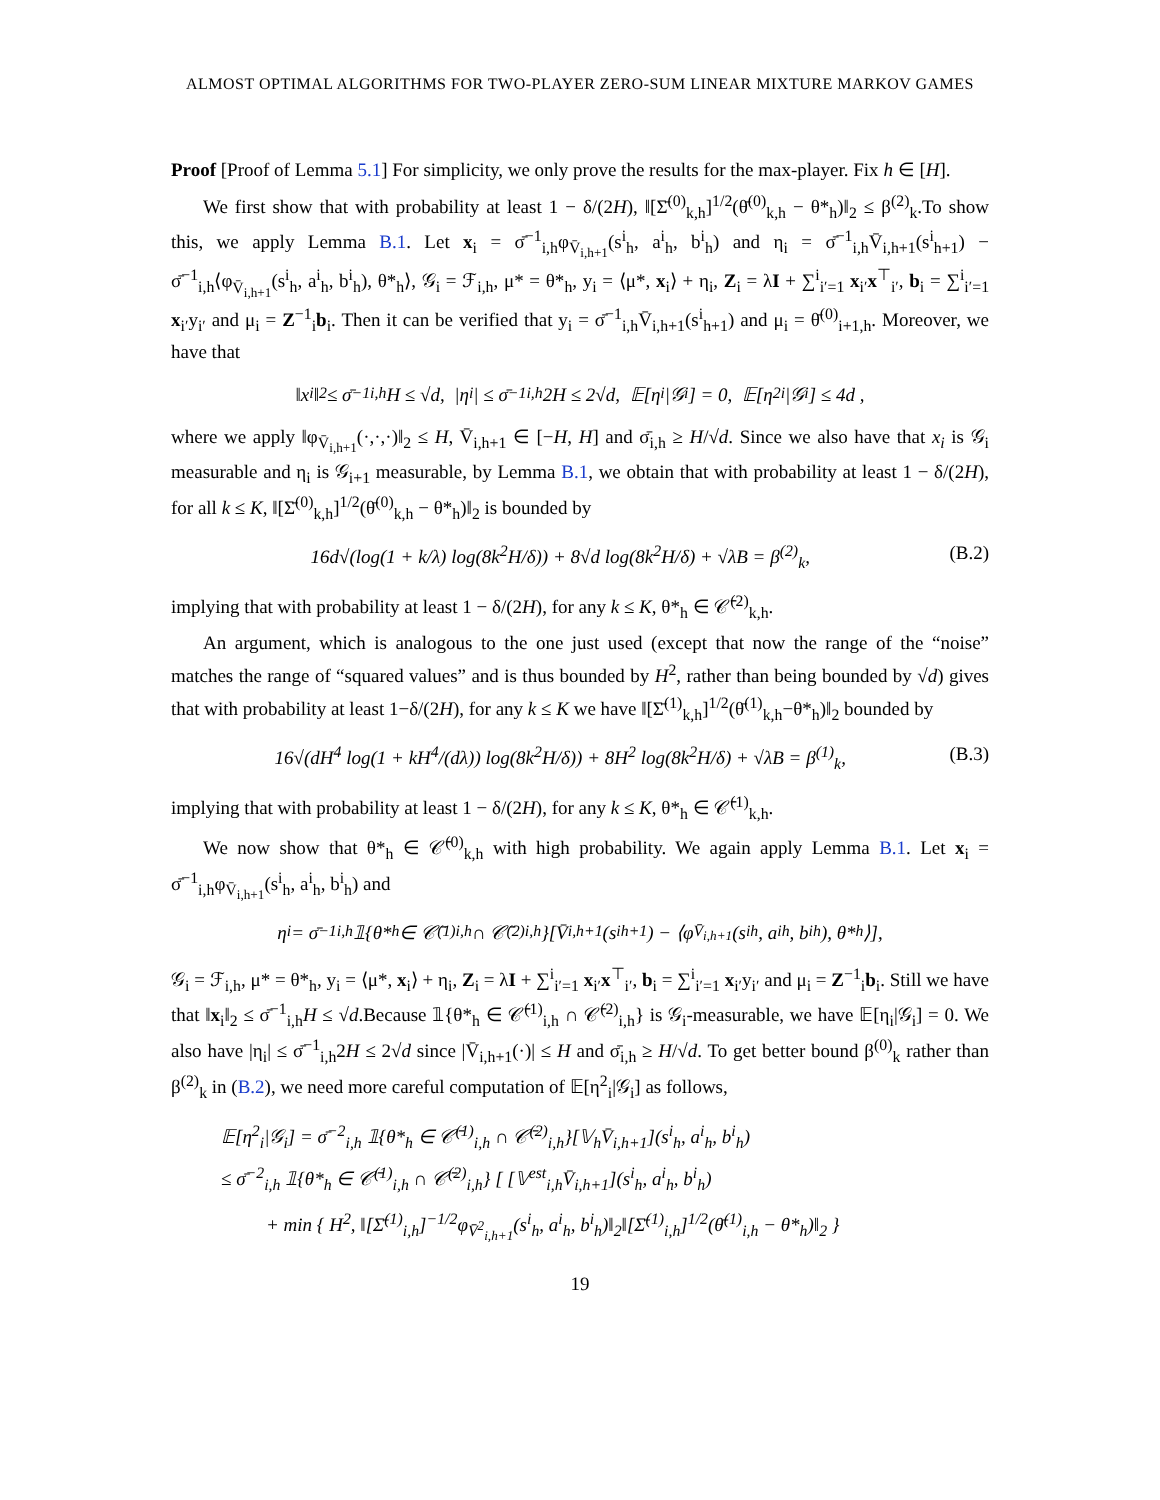ALMOST OPTIMAL ALGORITHMS FOR TWO-PLAYER ZERO-SUM LINEAR MIXTURE MARKOV GAMES
Proof [Proof of Lemma 5.1] For simplicity, we only prove the results for the max-player. Fix h ∈ [H].
We first show that with probability at least 1 − δ/(2H), ‖[Σ̄<sup>(0)</sup><sub>k,h</sub>]<sup>1/2</sup>(θ̄<sup>(0)</sup><sub>k,h</sub> − θ*<sub>h</sub>)‖<sub>2</sub> ≤ β<sup>(2)</sup><sub>k</sub>.To show this, we apply Lemma B.1. Let x<sub>i</sub> = σ̄<sup>−1</sup><sub>i,h</sub>φ<sub>V̄<sub>i,h+1</sub></sub>(s<sup>i</sup><sub>h</sub>, a<sup>i</sup><sub>h</sub>, b<sup>i</sup><sub>h</sub>) and η<sub>i</sub> = σ̄<sup>−1</sup><sub>i,h</sub>V̄<sub>i,h+1</sub>(s<sup>i</sup><sub>h+1</sub>) − σ̄<sup>−1</sup><sub>i,h</sub>⟨φ<sub>V̄<sub>i,h+1</sub></sub>(s<sup>i</sup><sub>h</sub>, a<sup>i</sup><sub>h</sub>, b<sup>i</sup><sub>h</sub>), θ*<sub>h</sub>⟩, 𝒢<sub>i</sub> = ℱ<sub>i,h</sub>, μ* = θ*<sub>h</sub>, y<sub>i</sub> = ⟨μ*, x<sub>i</sub>⟩ + η<sub>i</sub>, Z<sub>i</sub> = λI + ∑<sup>i</sup><sub>i′=1</sub> x<sub>i′</sub>x<sup>⊤</sup><sub>i′</sub>, b<sub>i</sub> = ∑<sup>i</sup><sub>i′=1</sub> x<sub>i′</sub>y<sub>i′</sub> and μ<sub>i</sub> = Z<sup>−1</sup><sub>i</sub>b<sub>i</sub>. Then it can be verified that y<sub>i</sub> = σ̄<sup>−1</sup><sub>i,h</sub>V̄<sub>i,h+1</sub>(s<sup>i</sup><sub>h+1</sub>) and μ<sub>i</sub> = θ̄<sup>(0)</sup><sub>i+1,h</sub>. Moreover, we have that
‖x<sub>i</sub>‖<sub>2</sub> ≤ σ̄<sup>−1</sup><sub>i,h</sub>H ≤ √d, |η<sub>i</sub>| ≤ σ̄<sup>−1</sup><sub>i,h</sub>2H ≤ 2√d, 𝔼[η<sub>i</sub>|𝒢<sub>i</sub>] = 0, 𝔼[η<sup>2</sup><sub>i</sub>|𝒢<sub>i</sub>] ≤ 4d ,
where we apply ‖φ<sub>V̄<sub>i,h+1</sub></sub>(·,·,·)‖<sub>2</sub> ≤ H, V̄<sub>i,h+1</sub> ∈ [−H, H] and σ̄<sub>i,h</sub> ≥ H/√d. Since we also have that x<sub>i</sub> is 𝒢<sub>i</sub> measurable and η<sub>i</sub> is 𝒢<sub>i+1</sub> measurable, by Lemma B.1, we obtain that with probability at least 1 − δ/(2H), for all k ≤ K, ‖[Σ̄<sup>(0)</sup><sub>k,h</sub>]<sup>1/2</sup>(θ̄<sup>(0)</sup><sub>k,h</sub> − θ*<sub>h</sub>)‖<sub>2</sub> is bounded by
16d√(log(1 + k/λ) log(8k<sup>2</sup>H/δ)) + 8√d log(8k<sup>2</sup>H/δ) + √λB = β<sup>(2)</sup><sub>k</sub>, (B.2)
implying that with probability at least 1 − δ/(2H), for any k ≤ K, θ*<sub>h</sub> ∈ 𝒞̄<sup>(2)</sup><sub>k,h</sub>.
An argument, which is analogous to the one just used (except that now the range of the “noise” matches the range of “squared values” and is thus bounded by H<sup>2</sup>, rather than being bounded by √d) gives that with probability at least 1−δ/(2H), for any k ≤ K we have ‖[Σ̄<sup>(1)</sup><sub>k,h</sub>]<sup>1/2</sup>(θ̄<sup>(1)</sup><sub>k,h</sub>−θ*<sub>h</sub>)‖<sub>2</sub> bounded by
16√(dH<sup>4</sup> log(1 + kH<sup>4</sup>/(dλ)) log(8k<sup>2</sup>H/δ)) + 8H<sup>2</sup> log(8k<sup>2</sup>H/δ) + √λB = β<sup>(1)</sup><sub>k</sub>, (B.3)
implying that with probability at least 1 − δ/(2H), for any k ≤ K, θ*<sub>h</sub> ∈ 𝒞̄<sup>(1)</sup><sub>k,h</sub>.
We now show that θ*<sub>h</sub> ∈ 𝒞̄<sup>(0)</sup><sub>k,h</sub> with high probability. We again apply Lemma B.1. Let x<sub>i</sub> = σ̄<sup>−1</sup><sub>i,h</sub>φ<sub>V̄<sub>i,h+1</sub></sub>(s<sup>i</sup><sub>h</sub>, a<sup>i</sup><sub>h</sub>, b<sup>i</sup><sub>h</sub>) and
η<sub>i</sub> = σ̄<sup>−1</sup><sub>i,h</sub> 𝟙{θ*<sub>h</sub> ∈ 𝒞̄<sup>(1)</sup><sub>i,h</sub> ∩ 𝒞̄<sup>(2)</sup><sub>i,h</sub>}[V̄<sub>i,h+1</sub>(s<sup>i</sup><sub>h+1</sub>) − ⟨φ<sub>V̄<sub>i,h+1</sub></sub>(s<sup>i</sup><sub>h</sub>, a<sup>i</sup><sub>h</sub>, b<sup>i</sup><sub>h</sub>), θ*<sub>h</sub>⟩],
𝒢<sub>i</sub> = ℱ<sub>i,h</sub>, μ* = θ*<sub>h</sub>, y<sub>i</sub> = ⟨μ*, x<sub>i</sub>⟩ + η<sub>i</sub>, Z<sub>i</sub> = λI + ∑<sup>i</sup><sub>i′=1</sub> x<sub>i′</sub>x<sup>⊤</sup><sub>i′</sub>, b<sub>i</sub> = ∑<sup>i</sup><sub>i′=1</sub> x<sub>i′</sub>y<sub>i′</sub> and μ<sub>i</sub> = Z<sup>−1</sup><sub>i</sub>b<sub>i</sub>. Still we have that ‖x<sub>i</sub>‖<sub>2</sub> ≤ σ̄<sup>−1</sup><sub>i,h</sub>H ≤ √d.Because 𝟙{θ*<sub>h</sub> ∈ 𝒞̄<sup>(1)</sup><sub>i,h</sub> ∩ 𝒞̄<sup>(2)</sup><sub>i,h</sub>} is 𝒢<sub>i</sub>-measurable, we have 𝔼[η<sub>i</sub>|𝒢<sub>i</sub>] = 0. We also have |η<sub>i</sub>| ≤ σ̄<sup>−1</sup><sub>i,h</sub>2H ≤ 2√d since |V̄<sub>i,h+1</sub>(·)| ≤ H and σ̄<sub>i,h</sub> ≥ H/√d. To get better bound β<sup>(0)</sup><sub>k</sub> rather than β<sup>(2)</sup><sub>k</sub> in (B.2), we need more careful computation of 𝔼[η<sup>2</sup><sub>i</sub>|𝒢<sub>i</sub>] as follows,
𝔼[η<sup>2</sup><sub>i</sub>|𝒢<sub>i</sub>] = σ̄<sup>−2</sup><sub>i,h</sub> 𝟙{θ*<sub>h</sub> ∈ 𝒞̄<sup>(1)</sup><sub>i,h</sub> ∩ 𝒞̄<sup>(2)</sup><sub>i,h</sub>}[𝕍<sub>h</sub>V̄<sub>i,h+1</sub>](s<sup>i</sup><sub>h</sub>, a<sup>i</sup><sub>h</sub>, b<sup>i</sup><sub>h</sub>)
≤ σ̄<sup>−2</sup><sub>i,h</sub> 𝟙{θ*<sub>h</sub> ∈ 𝒞̄<sup>(1)</sup><sub>i,h</sub> ∩ 𝒞̄<sup>(2)</sup><sub>i,h</sub>} [ [𝕍<sup>est</sup><sub>i,h</sub>V̄<sub>i,h+1</sub>](s<sup>i</sup><sub>h</sub>, a<sup>i</sup><sub>h</sub>, b<sup>i</sup><sub>h</sub>)
+ min { H<sup>2</sup>, ‖[Σ̄<sup>(1)</sup><sub>i,h</sub>]<sup>−1/2</sup>φ<sub>V̄<sup>2</sup><sub>i,h+1</sub></sub>(s<sup>i</sup><sub>h</sub>, a<sup>i</sup><sub>h</sub>, b<sup>i</sup><sub>h</sub>)‖<sub>2</sub>‖[Σ̄<sup>(1)</sup><sub>i,h</sub>]<sup>1/2</sup>(θ̄<sup>(1)</sup><sub>i,h</sub> − θ*<sub>h</sub>)‖<sub>2</sub> }
19